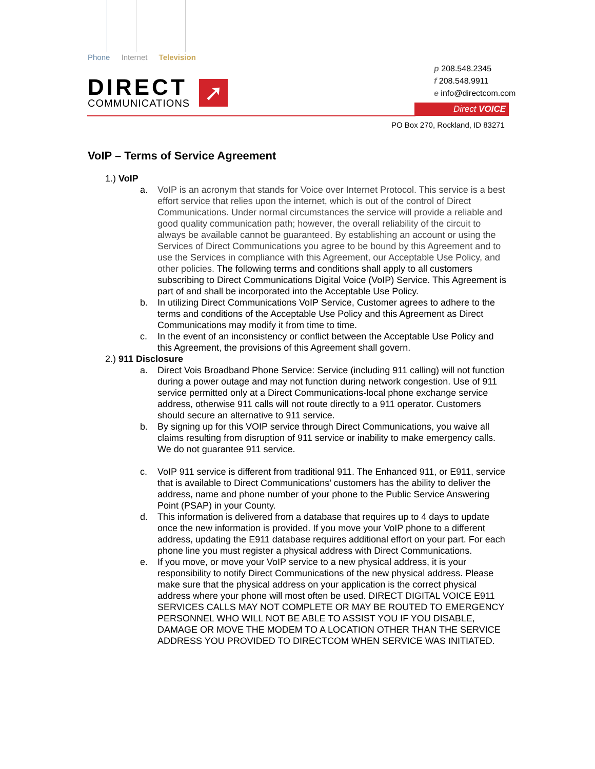Phone Internet Television
DIRECT
COMMUNICATIONS
➚
p 208.548.2345
f 208.548.9911
e info@directcom.com
Direct VOICE
PO Box 270, Rockland, ID 83271
VoIP – Terms of Service Agreement
1.) VoIP
a. VoIP is an acronym that stands for Voice over Internet Protocol. This service is a best effort service that relies upon the internet, which is out of the control of Direct Communications. Under normal circumstances the service will provide a reliable and good quality communication path; however, the overall reliability of the circuit to always be available cannot be guaranteed. By establishing an account or using the Services of Direct Communications you agree to be bound by this Agreement and to use the Services in compliance with this Agreement, our Acceptable Use Policy, and other policies. The following terms and conditions shall apply to all customers subscribing to Direct Communications Digital Voice (VoIP) Service. This Agreement is part of and shall be incorporated into the Acceptable Use Policy.
b. In utilizing Direct Communications VoIP Service, Customer agrees to adhere to the terms and conditions of the Acceptable Use Policy and this Agreement as Direct Communications may modify it from time to time.
c. In the event of an inconsistency or conflict between the Acceptable Use Policy and this Agreement, the provisions of this Agreement shall govern.
2.) 911 Disclosure
a. Direct Vois Broadband Phone Service: Service (including 911 calling) will not function during a power outage and may not function during network congestion. Use of 911 service permitted only at a Direct Communications-local phone exchange service address, otherwise 911 calls will not route directly to a 911 operator. Customers should secure an alternative to 911 service.
b. By signing up for this VOIP service through Direct Communications, you waive all claims resulting from disruption of 911 service or inability to make emergency calls. We do not guarantee 911 service.
c. VoIP 911 service is different from traditional 911. The Enhanced 911, or E911, service that is available to Direct Communications’ customers has the ability to deliver the address, name and phone number of your phone to the Public Service Answering Point (PSAP) in your County.
d. This information is delivered from a database that requires up to 4 days to update once the new information is provided. If you move your VoIP phone to a different address, updating the E911 database requires additional effort on your part. For each phone line you must register a physical address with Direct Communications.
e. If you move, or move your VoIP service to a new physical address, it is your responsibility to notify Direct Communications of the new physical address. Please make sure that the physical address on your application is the correct physical address where your phone will most often be used. DIRECT DIGITAL VOICE E911 SERVICES CALLS MAY NOT COMPLETE OR MAY BE ROUTED TO EMERGENCY PERSONNEL WHO WILL NOT BE ABLE TO ASSIST YOU IF YOU DISABLE, DAMAGE OR MOVE THE MODEM TO A LOCATION OTHER THAN THE SERVICE ADDRESS YOU PROVIDED TO DIRECTCOM WHEN SERVICE WAS INITIATED.